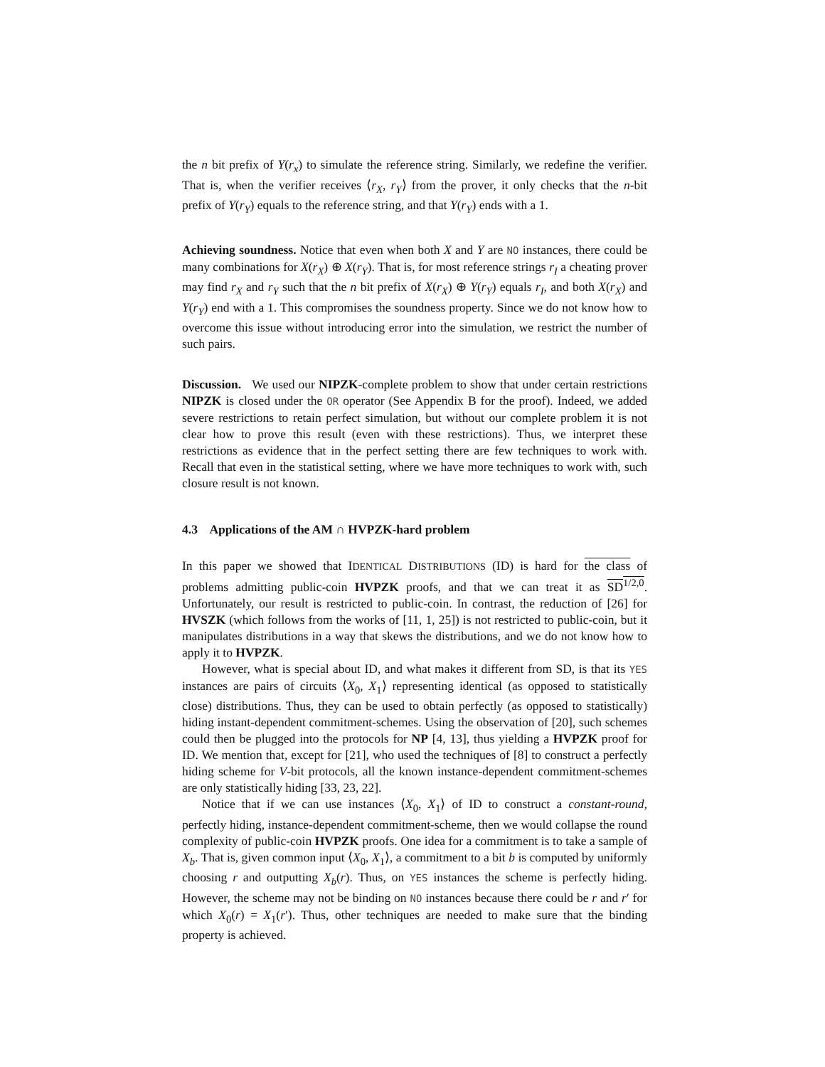the n bit prefix of Y(r<sub>x</sub>) to simulate the reference string. Similarly, we redefine the verifier. That is, when the verifier receives ⟨r<sub>X</sub>, r<sub>Y</sub>⟩ from the prover, it only checks that the n-bit prefix of Y(r<sub>Y</sub>) equals to the reference string, and that Y(r<sub>Y</sub>) ends with a 1.
Achieving soundness. Notice that even when both X and Y are NO instances, there could be many combinations for X(r<sub>X</sub>) ⊕ X(r<sub>Y</sub>). That is, for most reference strings r<sub>I</sub> a cheating prover may find r<sub>X</sub> and r<sub>Y</sub> such that the n bit prefix of X(r<sub>X</sub>) ⊕ Y(r<sub>Y</sub>) equals r<sub>I</sub>, and both X(r<sub>X</sub>) and Y(r<sub>Y</sub>) end with a 1. This compromises the soundness property. Since we do not know how to overcome this issue without introducing error into the simulation, we restrict the number of such pairs.
Discussion. We used our NIPZK-complete problem to show that under certain restrictions NIPZK is closed under the OR operator (See Appendix B for the proof). Indeed, we added severe restrictions to retain perfect simulation, but without our complete problem it is not clear how to prove this result (even with these restrictions). Thus, we interpret these restrictions as evidence that in the perfect setting there are few techniques to work with. Recall that even in the statistical setting, where we have more techniques to work with, such closure result is not known.
4.3 Applications of the AM ∩ HVPZK-hard problem
In this paper we showed that IDENTICAL DISTRIBUTIONS (ID) is hard for the class of problems admitting public-coin HVPZK proofs, and that we can treat it as SD<sup>1/2,0</sup>. Unfortunately, our result is restricted to public-coin. In contrast, the reduction of [26] for HVSZK (which follows from the works of [11, 1, 25]) is not restricted to public-coin, but it manipulates distributions in a way that skews the distributions, and we do not know how to apply it to HVPZK.
However, what is special about ID, and what makes it different from SD, is that its YES instances are pairs of circuits ⟨X<sub>0</sub>, X<sub>1</sub>⟩ representing identical (as opposed to statistically close) distributions. Thus, they can be used to obtain perfectly (as opposed to statistically) hiding instant-dependent commitment-schemes. Using the observation of [20], such schemes could then be plugged into the protocols for NP [4, 13], thus yielding a HVPZK proof for ID. We mention that, except for [21], who used the techniques of [8] to construct a perfectly hiding scheme for V-bit protocols, all the known instance-dependent commitment-schemes are only statistically hiding [33, 23, 22].
Notice that if we can use instances ⟨X<sub>0</sub>, X<sub>1</sub>⟩ of ID to construct a constant-round, perfectly hiding, instance-dependent commitment-scheme, then we would collapse the round complexity of public-coin HVPZK proofs. One idea for a commitment is to take a sample of X<sub>b</sub>. That is, given common input ⟨X<sub>0</sub>, X<sub>1</sub>⟩, a commitment to a bit b is computed by uniformly choosing r and outputting X<sub>b</sub>(r). Thus, on YES instances the scheme is perfectly hiding. However, the scheme may not be binding on NO instances because there could be r and r′ for which X<sub>0</sub>(r) = X<sub>1</sub>(r′). Thus, other techniques are needed to make sure that the binding property is achieved.